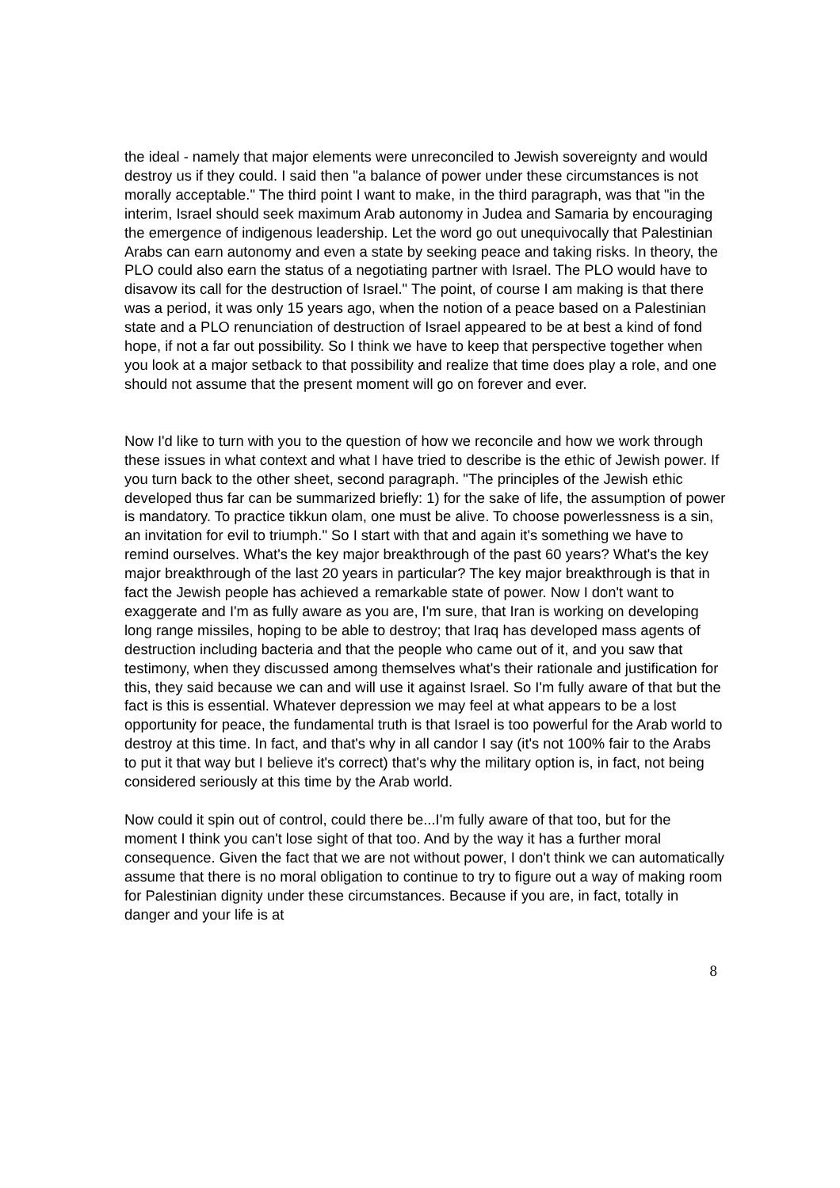the ideal - namely that major elements were unreconciled to Jewish sovereignty and would destroy us if they could. I said then "a balance of power under these circumstances is not morally acceptable." The third point I want to make, in the third paragraph, was that "in the interim, Israel should seek maximum Arab autonomy in Judea and Samaria by encouraging the emergence of indigenous leadership. Let the word go out unequivocally that Palestinian Arabs can earn autonomy and even a state by seeking peace and taking risks. In theory, the PLO could also earn the status of a negotiating partner with Israel. The PLO would have to disavow its call for the destruction of Israel." The point, of course I am making is that there was a period, it was only 15 years ago, when the notion of a peace based on a Palestinian state and a PLO renunciation of destruction of Israel appeared to be at best a kind of fond hope, if not a far out possibility. So I think we have to keep that perspective together when you look at a major setback to that possibility and realize that time does play a role, and one should not assume that the present moment will go on forever and ever.
Now I'd like to turn with you to the question of how we reconcile and how we work through these issues in what context and what I have tried to describe is the ethic of Jewish power. If you turn back to the other sheet, second paragraph. "The principles of the Jewish ethic developed thus far can be summarized briefly: 1) for the sake of life, the assumption of power is mandatory. To practice tikkun olam, one must be alive. To choose powerlessness is a sin, an invitation for evil to triumph." So I start with that and again it's something we have to remind ourselves. What's the key major breakthrough of the past 60 years? What's the key major breakthrough of the last 20 years in particular? The key major breakthrough is that in fact the Jewish people has achieved a remarkable state of power. Now I don't want to exaggerate and I'm as fully aware as you are, I'm sure, that Iran is working on developing long range missiles, hoping to be able to destroy; that Iraq has developed mass agents of destruction including bacteria and that the people who came out of it, and you saw that testimony, when they discussed among themselves what's their rationale and justification for this, they said because we can and will use it against Israel. So I'm fully aware of that but the fact is this is essential. Whatever depression we may feel at what appears to be a lost opportunity for peace, the fundamental truth is that Israel is too powerful for the Arab world to destroy at this time. In fact, and that's why in all candor I say (it's not 100% fair to the Arabs to put it that way but I believe it's correct) that's why the military option is, in fact, not being considered seriously at this time by the Arab world.
Now could it spin out of control, could there be...I'm fully aware of that too, but for the moment I think you can't lose sight of that too. And by the way it has a further moral consequence. Given the fact that we are not without power, I don't think we can automatically assume that there is no moral obligation to continue to try to figure out a way of making room for Palestinian dignity under these circumstances. Because if you are, in fact, totally in danger and your life is at
8